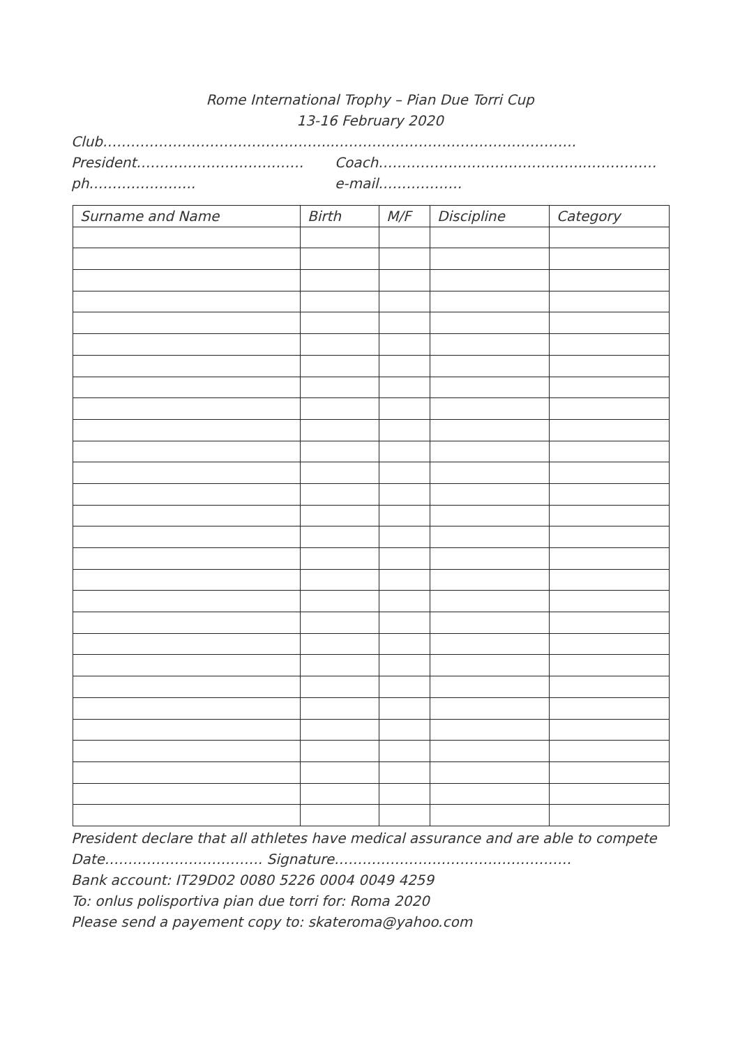Rome International Trophy – Pian Due Torri Cup
13-16 February 2020
Club…………………………………………..…………………………………………….
President……………………………… Coach……………………….……………..……………
ph………………….. e-mail………………
| Surname and Name | Birth | M/F | Discipline | Category |
| --- | --- | --- | --- | --- |
President declare that all athletes have medical assurance and are able to compete
Date……………………………. Signature……………………………………………
Bank account: IT29D02 0080 5226 0004 0049 4259
To: onlus polisportiva pian due torri for: Roma 2020
Please send a payement copy to: skateroma@yahoo.com